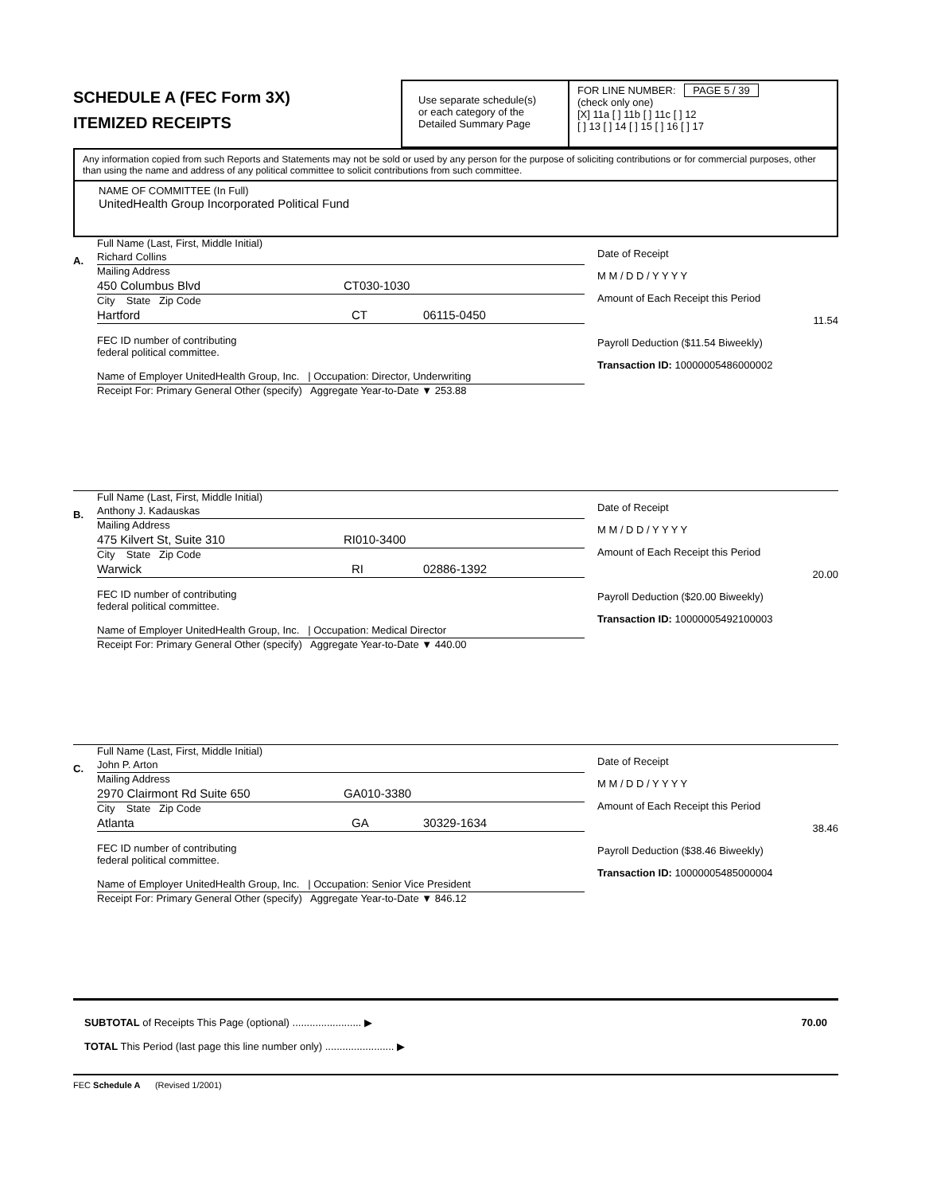SCHEDULE A (FEC Form 3X)
ITEMIZED RECEIPTS
Use separate schedule(s)
or each category of the
Detailed Summary Page
FOR LINE NUMBER: PAGE 5 / 39
(check only one)
[X] 11a [ ] 11b [ ] 11c [ ] 12
[ ] 13 [ ] 14 [ ] 15 [ ] 16 [ ] 17
Any information copied from such Reports and Statements may not be sold or used by any person for the purpose of soliciting contributions or for commercial purposes, other than using the name and address of any political committee to solicit contributions from such committee.
NAME OF COMMITTEE (In Full)
UnitedHealth Group Incorporated Political Fund
A.
Full Name (Last, First, Middle Initial)
Richard Collins
Mailing Address
450 Columbus Blvd CT030-1030
City State Zip Code
Hartford CT 06115-0450
FEC ID number of contributing
federal political committee.
Name of Employer UnitedHealth Group, Inc. | Occupation: Director, Underwriting
Receipt For: Primary General Other (specify) Aggregate Year-to-Date ▼ 253.88
Date of Receipt
M M / D D / Y Y Y Y
Amount of Each Receipt this Period
11.54
Payroll Deduction ($11.54 Biweekly)
Transaction ID: 10000005486000002
B.
Full Name (Last, First, Middle Initial)
Anthony J. Kadauskas
Mailing Address
475 Kilvert St, Suite 310 RI010-3400
City State Zip Code
Warwick RI 02886-1392
FEC ID number of contributing
federal political committee.
Name of Employer UnitedHealth Group, Inc. | Occupation: Medical Director
Receipt For: Primary General Other (specify) Aggregate Year-to-Date ▼ 440.00
Date of Receipt
M M / D D / Y Y Y Y
Amount of Each Receipt this Period
20.00
Payroll Deduction ($20.00 Biweekly)
Transaction ID: 10000005492100003
C.
Full Name (Last, First, Middle Initial)
John P. Arton
Mailing Address
2970 Clairmont Rd Suite 650 GA010-3380
City State Zip Code
Atlanta GA 30329-1634
FEC ID number of contributing
federal political committee.
Name of Employer UnitedHealth Group, Inc. | Occupation: Senior Vice President
Receipt For: Primary General Other (specify) Aggregate Year-to-Date ▼ 846.12
Date of Receipt
M M / D D / Y Y Y Y
Amount of Each Receipt this Period
38.46
Payroll Deduction ($38.46 Biweekly)
Transaction ID: 10000005485000004
SUBTOTAL of Receipts This Page (optional) ........................ ▶ 70.00
TOTAL This Period (last page this line number only) ........................ ▶
FEC Schedule A (Revised 1/2001)